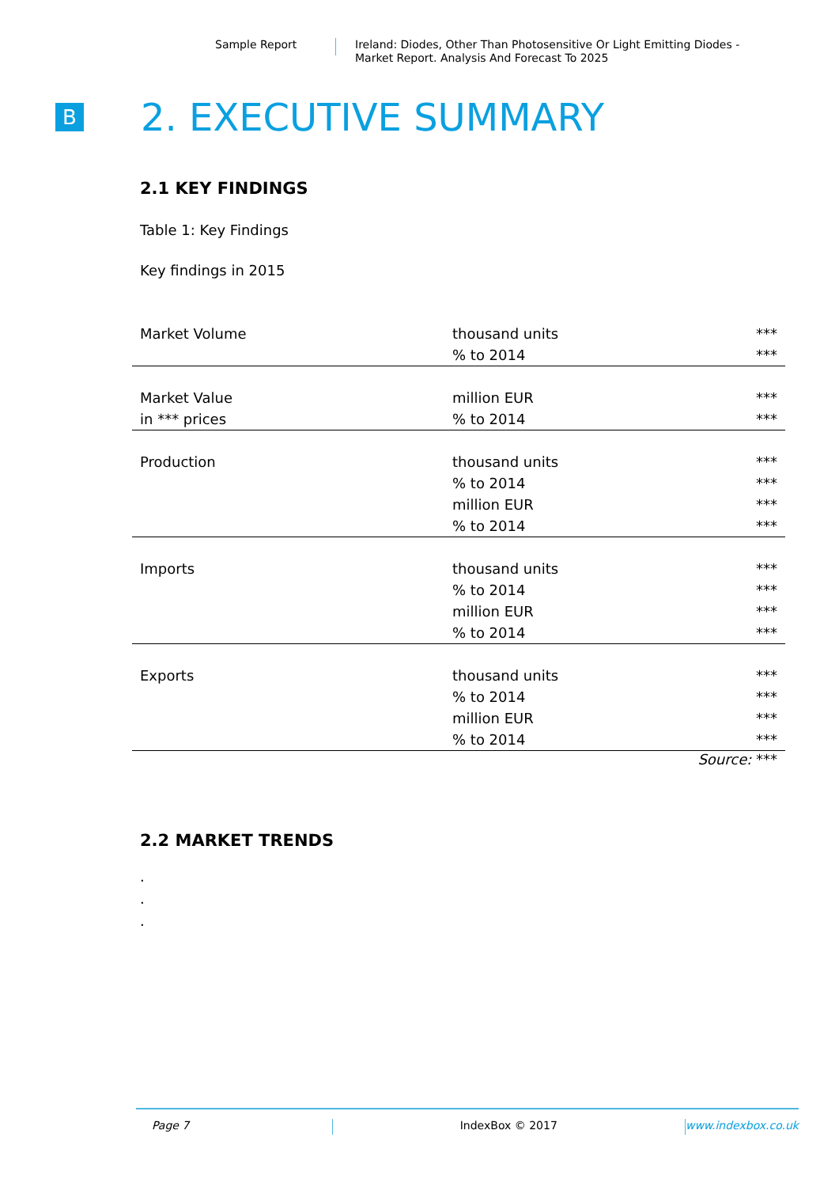Sample Report Ireland: Diodes, Other Than Photosensitive Or Light Emitting Diodes -
Market Report. Analysis And Forecast To 2025
B
2. EXECUTIVE SUMMARY
2.1 KEY FINDINGS
Table 1: Key Findings
Key findings in 2015
| Market Volume | thousand units | *** |
| | % to 2014 | *** |
| Market Value | million EUR | *** |
| in *** prices | % to 2014 | *** |
| Production | thousand units | *** |
| | % to 2014 | *** |
| | million EUR | *** |
| | % to 2014 | *** |
| Imports | thousand units | *** |
| | % to 2014 | *** |
| | million EUR | *** |
| | % to 2014 | *** |
| Exports | thousand units | *** |
| | % to 2014 | *** |
| | million EUR | *** |
| | % to 2014 | *** |
Source: ***
2.2 MARKET TRENDS
.
.
.
Page 7 IndexBox © 2017 www.indexbox.co.uk